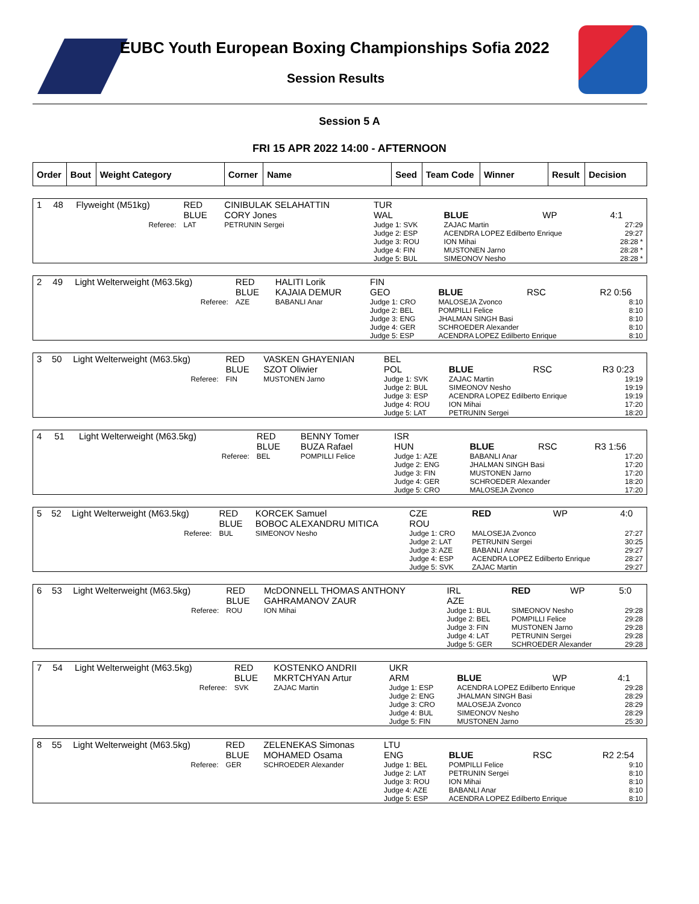EUBC Youth European Boxing Championships Sofia 2022
Session Results
Session 5 A
FRI 15 APR 2022 14:00 - AFTERNOON
| Order | Bout | Weight Category | Corner | Name | Seed | Team Code | Winner | Result | Decision |
| --- | --- | --- | --- | --- | --- | --- | --- | --- | --- |
| 1 | 48 | Flyweight (M51kg) | RED BLUE | CINIBULAK SELAHATTIN CORY Jones | TUR WAL | BLUE | WP | 4:1 |
| | | Referee: | LAT | PETRUNIN Sergei | Judge 1: SVK Judge 2: ESP Judge 3: ROU Judge 4: FIN Judge 5: BUL | ZAJAC Martin ACENDRA LOPEZ Edilberto Enrique ION Mihai MUSTONEN Jarno SIMEONOV Nesho | | 27:29 29:27 28:28 * 28:28 * 28:28 * |
| 2 | 49 | Light Welterweight (M63.5kg) | RED BLUE | HALITI Lorik KAJAIA DEMUR | FIN GEO | BLUE | RSC | R2 0:56 |
| | | Referee: | AZE | BABANLI Anar | Judge 1: CRO Judge 2: BEL Judge 3: ENG Judge 4: GER Judge 5: ESP | MALOSEJA Zvonco POMPILLI Felice JHALMAN SINGH Basi SCHROEDER Alexander ACENDRA LOPEZ Edilberto Enrique | | 8:10 8:10 8:10 8:10 8:10 |
| 3 | 50 | Light Welterweight (M63.5kg) | RED BLUE | VASKEN GHAYENIAN SZOT Oliwier | BEL POL | BLUE | RSC | R3 0:23 |
| | | Referee: | FIN | MUSTONEN Jarno | Judge 1: SVK Judge 2: BUL Judge 3: ESP Judge 4: ROU Judge 5: LAT | ZAJAC Martin SIMEONOV Nesho ACENDRA LOPEZ Edilberto Enrique ION Mihai PETRUNIN Sergei | | 19:19 19:19 19:19 17:20 18:20 |
| 4 | 51 | Light Welterweight (M63.5kg) | RED BLUE | BENNY Tomer BUZA Rafael | ISR HUN | BLUE | RSC | R3 1:56 |
| | | Referee: | BEL | POMPILLI Felice | Judge 1: AZE Judge 2: ENG Judge 3: FIN Judge 4: GER Judge 5: CRO | BABANLI Anar JHALMAN SINGH Basi MUSTONEN Jarno SCHROEDER Alexander MALOSEJA Zvonco | | 17:20 17:20 17:20 18:20 17:20 |
| 5 | 52 | Light Welterweight (M63.5kg) | RED BLUE | KORCEK Samuel BOBOC ALEXANDRU MITICA | CZE ROU | RED | WP | 4:0 |
| | | Referee: | BUL | SIMEONOV Nesho | Judge 1: CRO Judge 2: LAT Judge 3: AZE Judge 4: ESP Judge 5: SVK | MALOSEJA Zvonco PETRUNIN Sergei BABANLI Anar ACENDRA LOPEZ Edilberto Enrique ZAJAC Martin | | 27:27 30:25 29:27 28:27 29:27 |
| 6 | 53 | Light Welterweight (M63.5kg) | RED BLUE | McDONNELL THOMAS ANTHONY GAHRAMANOV ZAUR | IRL AZE | RED | WP | 5:0 |
| | | Referee: | ROU | ION Mihai | Judge 1: BUL Judge 2: BEL Judge 3: FIN Judge 4: LAT Judge 5: GER | SIMEONOV Nesho POMPILLI Felice MUSTONEN Jarno PETRUNIN Sergei SCHROEDER Alexander | | 29:28 29:28 29:28 29:28 29:28 |
| 7 | 54 | Light Welterweight (M63.5kg) | RED BLUE | KOSTENKO ANDRII MKRTCHYAN Artur | UKR ARM | BLUE | WP | 4:1 |
| | | Referee: | SVK | ZAJAC Martin | Judge 1: ESP Judge 2: ENG Judge 3: CRO Judge 4: BUL Judge 5: FIN | ACENDRA LOPEZ Edilberto Enrique JHALMAN SINGH Basi MALOSEJA Zvonco SIMEONOV Nesho MUSTONEN Jarno | | 29:28 28:29 28:29 28:29 25:30 |
| 8 | 55 | Light Welterweight (M63.5kg) | RED BLUE | ZELENEKAS Simonas MOHAMED Osama | LTU ENG | BLUE | RSC | R2 2:54 |
| | | Referee: | GER | SCHROEDER Alexander | Judge 1: BEL Judge 2: LAT Judge 3: ROU Judge 4: AZE Judge 5: ESP | POMPILLI Felice PETRUNIN Sergei ION Mihai BABANLI Anar ACENDRA LOPEZ Edilberto Enrique | | 9:10 8:10 8:10 8:10 8:10 |